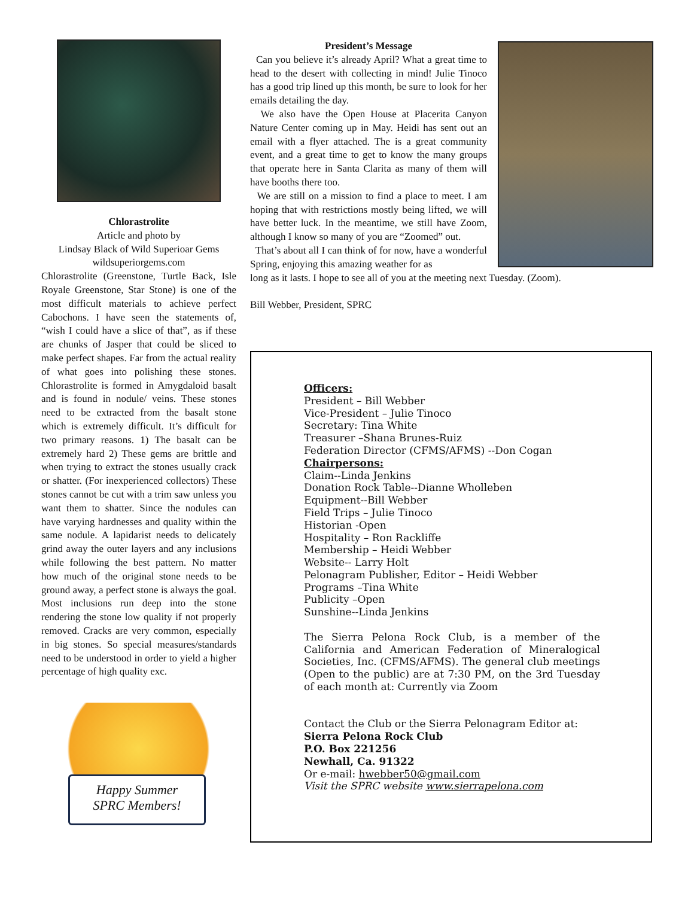Chlorastrolite
Article and photo by
Lindsay Black of Wild Superioar Gems
wildsuperiorgems.com
Chlorastrolite (Greenstone, Turtle Back, Isle Royale Greenstone, Star Stone) is one of the most difficult materials to achieve perfect Cabochons. I have seen the statements of, “wish I could have a slice of that”, as if these are chunks of Jasper that could be sliced to make perfect shapes. Far from the actual reality of what goes into polishing these stones. Chlorastrolite is formed in Amygdaloid basalt and is found in nodule/ veins. These stones need to be extracted from the basalt stone which is extremely difficult. It’s difficult for two primary reasons. 1) The basalt can be extremely hard 2) These gems are brittle and when trying to extract the stones usually crack or shatter. (For inexperienced collectors) These stones cannot be cut with a trim saw unless you want them to shatter. Since the nodules can have varying hardnesses and quality within the same nodule. A lapidarist needs to delicately grind away the outer layers and any inclusions while following the best pattern. No matter how much of the original stone needs to be ground away, a perfect stone is always the goal. Most inclusions run deep into the stone rendering the stone low quality if not properly removed. Cracks are very common, especially in big stones. So special measures/standards need to be understood in order to yield a higher percentage of high quality exc.
Happy Summer
SPRC Members!
President’s Message
Can you believe it’s already April? What a great time to head to the desert with collecting in mind! Julie Tinoco has a good trip lined up this month, be sure to look for her emails detailing the day.
We also have the Open House at Placerita Canyon Nature Center coming up in May. Heidi has sent out an email with a flyer attached. The is a great community event, and a great time to get to know the many groups that operate here in Santa Clarita as many of them will have booths there too.
We are still on a mission to find a place to meet. I am hoping that with restrictions mostly being lifted, we will have better luck. In the meantime, we still have Zoom, although I know so many of you are “Zoomed” out.
That’s about all I can think of for now, have a wonderful Spring, enjoying this amazing weather for as
long as it lasts. I hope to see all of you at the meeting next Tuesday. (Zoom).
Bill Webber, President, SPRC
Officers:
President – Bill Webber
Vice-President – Julie Tinoco
Secretary: Tina White
Treasurer –Shana Brunes-Ruiz
Federation Director (CFMS/AFMS) --Don Cogan
Chairpersons:
Claim--Linda Jenkins
Donation Rock Table--Dianne Wholleben
Equipment--Bill Webber
Field Trips – Julie Tinoco
Historian -Open
Hospitality – Ron Rackliffe
Membership – Heidi Webber
Website-- Larry Holt
Pelonagram Publisher, Editor – Heidi Webber
Programs –Tina White
Publicity –Open
Sunshine--Linda Jenkins
The Sierra Pelona Rock Club, is a member of the California and American Federation of Mineralogical Societies, Inc. (CFMS/AFMS). The general club meetings (Open to the public) are at 7:30 PM, on the 3rd Tuesday of each month at: Currently via Zoom
Contact the Club or the Sierra Pelonagram Editor at:
Sierra Pelona Rock Club
P.O. Box 221256
Newhall, Ca. 91322
Or e-mail: hwebber50@gmail.com
Visit the SPRC website www.sierrapelona.com